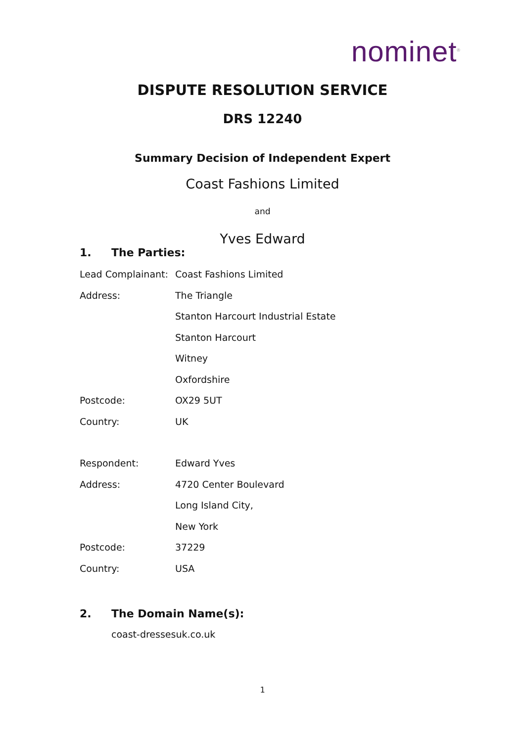nominet<sup>®</sup>
DISPUTE RESOLUTION SERVICE
DRS 12240
Summary Decision of Independent Expert
Coast Fashions Limited
and
Yves Edward
1. The Parties:
Lead Complainant: Coast Fashions Limited
Address: The Triangle
Stanton Harcourt Industrial Estate
Stanton Harcourt
Witney
Oxfordshire
Postcode: OX29 5UT
Country: UK
Respondent: Edward Yves
Address: 4720 Center Boulevard
Long Island City,
New York
Postcode: 37229
Country: USA
2. The Domain Name(s):
coast-dressesuk.co.uk
1